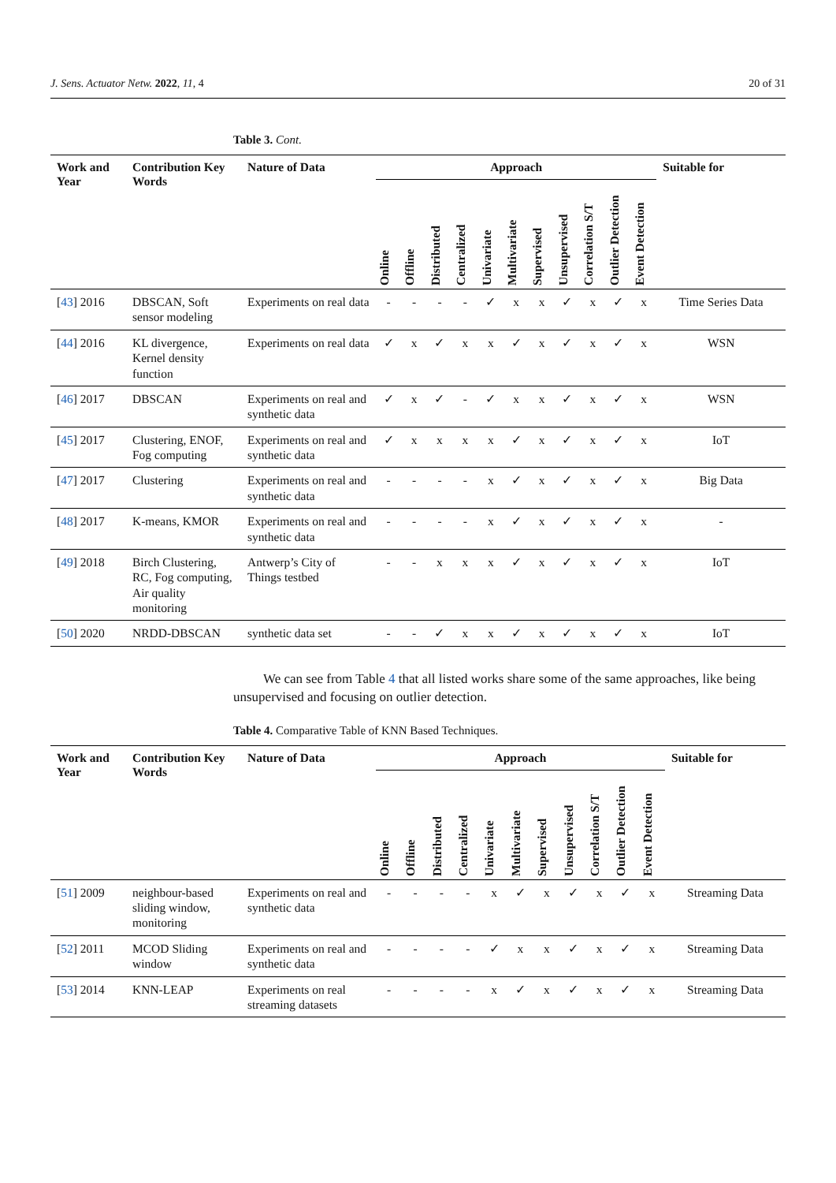J. Sens. Actuator Netw. 2022, 11, 4 20 of 31
Table 3. Cont.
| Work and Year | Contribution Key Words | Nature of Data | Approach | | | | | | | | | | | Suitable for |
| --- | --- | --- | --- | --- | --- | --- | --- | --- | --- | --- | --- | --- | --- | --- |
| | | | Online | Offline | Distributed | Centralized | Univariate | Multivariate | Supervised | Unsupervised | Correlation S/T | Outlier Detection | Event Detection | |
| [ 43 ] 2016 | DBSCAN, Soft sensor modeling | Experiments on real data | - | - | - | - | ✓ | x | x | ✓ | x | ✓ | x | Time Series Data |
| [ 44 ] 2016 | KL divergence, Kernel density function | Experiments on real data | ✓ | x | ✓ | x | x | ✓ | x | ✓ | x | ✓ | x | WSN |
| [ 46 ] 2017 | DBSCAN | Experiments on real and synthetic data | ✓ | x | ✓ | - | ✓ | x | x | ✓ | x | ✓ | x | WSN |
| [ 45 ] 2017 | Clustering, ENOF, Fog computing | Experiments on real and synthetic data | ✓ | x | x | x | x | ✓ | x | ✓ | x | ✓ | x | IoT |
| [ 47 ] 2017 | Clustering | Experiments on real and synthetic data | - | - | - | - | x | ✓ | x | ✓ | x | ✓ | x | Big Data |
| [ 48 ] 2017 | K-means, KMOR | Experiments on real and synthetic data | - | - | - | - | x | ✓ | x | ✓ | x | ✓ | x | - |
| [ 49 ] 2018 | Birch Clustering, RC, Fog computing, Air quality monitoring | Antwerp’s City of Things testbed | - | - | x | x | x | ✓ | x | ✓ | x | ✓ | x | IoT |
| [ 50 ] 2020 | NRDD-DBSCAN | synthetic data set | - | - | ✓ | x | x | ✓ | x | ✓ | x | ✓ | x | IoT |
We can see from Table 4 that all listed works share some of the same approaches, like being unsupervised and focusing on outlier detection.
Table 4. Comparative Table of KNN Based Techniques.
| Work and Year | Contribution Key Words | Nature of Data | Approach | | | | | | | | | | | Suitable for |
| --- | --- | --- | --- | --- | --- | --- | --- | --- | --- | --- | --- | --- | --- | --- |
| | | | Online | Offline | Distributed | Centralized | Univariate | Multivariate | Supervised | Unsupervised | Correlation S/T | Outlier Detection | Event Detection | |
| [ 51 ] 2009 | neighbour-based sliding window, monitoring | Experiments on real and synthetic data | - | - | - | - | x | ✓ | x | ✓ | x | ✓ | x | Streaming Data |
| [ 52 ] 2011 | MCOD Sliding window | Experiments on real and synthetic data | - | - | - | - | ✓ | x | x | ✓ | x | ✓ | x | Streaming Data |
| [ 53 ] 2014 | KNN-LEAP | Experiments on real streaming datasets | - | - | - | - | x | ✓ | x | ✓ | x | ✓ | x | Streaming Data |